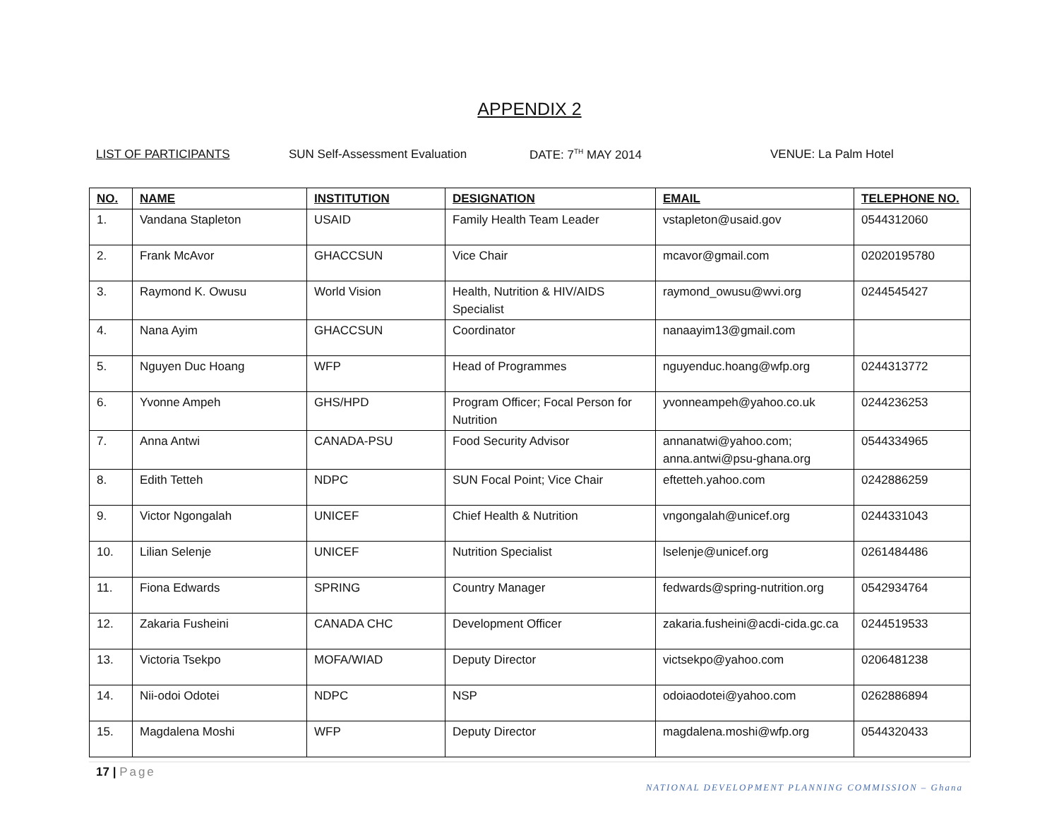APPENDIX 2
LIST OF PARTICIPANTS SUN Self-Assessment Evaluation DATE: 7<sup>TH</sup> MAY 2014 VENUE: La Palm Hotel
| NO. | NAME | INSTITUTION | DESIGNATION | EMAIL | TELEPHONE NO. |
| --- | --- | --- | --- | --- | --- |
| 1. | Vandana Stapleton | USAID | Family Health Team Leader | vstapleton@usaid.gov | 0544312060 |
| 2. | Frank McAvor | GHACCSUN | Vice Chair | mcavor@gmail.com | 02020195780 |
| 3. | Raymond K. Owusu | World Vision | Health, Nutrition & HIV/AIDS Specialist | raymond_owusu@wvi.org | 0244545427 |
| 4. | Nana Ayim | GHACCSUN | Coordinator | nanaayim13@gmail.com | |
| 5. | Nguyen Duc Hoang | WFP | Head of Programmes | nguyenduc.hoang@wfp.org | 0244313772 |
| 6. | Yvonne Ampeh | GHS/HPD | Program Officer; Focal Person for Nutrition | yvonneampeh@yahoo.co.uk | 0244236253 |
| 7. | Anna Antwi | CANADA-PSU | Food Security Advisor | annanatwi@yahoo.com; anna.antwi@psu-ghana.org | 0544334965 |
| 8. | Edith Tetteh | NDPC | SUN Focal Point; Vice Chair | eftetteh.yahoo.com | 0242886259 |
| 9. | Victor Ngongalah | UNICEF | Chief Health & Nutrition | vngongalah@unicef.org | 0244331043 |
| 10. | Lilian Selenje | UNICEF | Nutrition Specialist | lselenje@unicef.org | 0261484486 |
| 11. | Fiona Edwards | SPRING | Country Manager | fedwards@spring-nutrition.org | 0542934764 |
| 12. | Zakaria Fusheini | CANADA CHC | Development Officer | zakaria.fusheini@acdi-cida.gc.ca | 0244519533 |
| 13. | Victoria Tsekpo | MOFA/WIAD | Deputy Director | victsekpo@yahoo.com | 0206481238 |
| 14. | Nii-odoi Odotei | NDPC | NSP | odoiaodotei@yahoo.com | 0262886894 |
| 15. | Magdalena Moshi | WFP | Deputy Director | magdalena.moshi@wfp.org | 0544320433 |
17 | Page
NATIONAL DEVELOPMENT PLANNING COMMISSION – Ghana